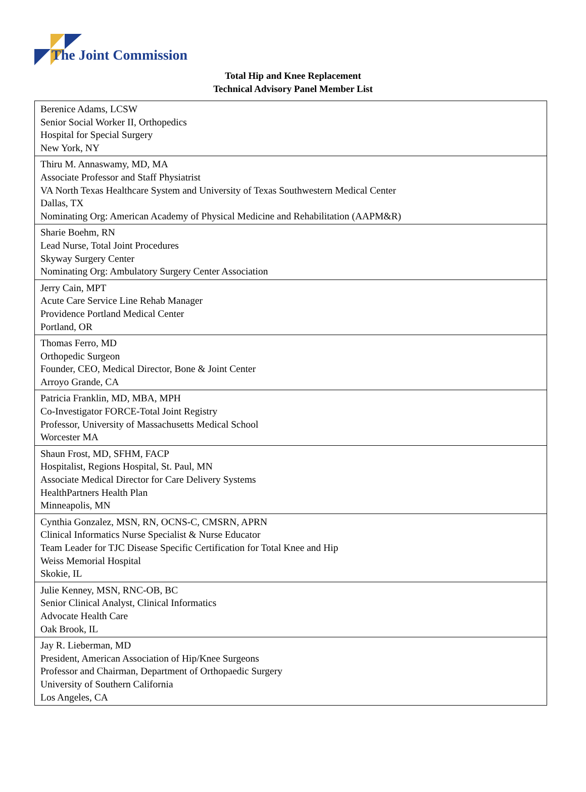The Joint Commission
Total Hip and Knee Replacement
Technical Advisory Panel Member List
| Berenice Adams, LCSW Senior Social Worker II, Orthopedics Hospital for Special Surgery New York, NY |
| Thiru M. Annaswamy, MD, MA Associate Professor and Staff Physiatrist VA North Texas Healthcare System and University of Texas Southwestern Medical Center Dallas, TX Nominating Org: American Academy of Physical Medicine and Rehabilitation (AAPM&R) |
| Sharie Boehm, RN Lead Nurse, Total Joint Procedures Skyway Surgery Center Nominating Org: Ambulatory Surgery Center Association |
| Jerry Cain, MPT Acute Care Service Line Rehab Manager Providence Portland Medical Center Portland, OR |
| Thomas Ferro, MD Orthopedic Surgeon Founder, CEO, Medical Director, Bone & Joint Center Arroyo Grande, CA |
| Patricia Franklin, MD, MBA, MPH Co-Investigator FORCE-Total Joint Registry Professor, University of Massachusetts Medical School Worcester MA |
| Shaun Frost, MD, SFHM, FACP Hospitalist, Regions Hospital, St. Paul, MN Associate Medical Director for Care Delivery Systems HealthPartners Health Plan Minneapolis, MN |
| Cynthia Gonzalez, MSN, RN, OCNS-C, CMSRN, APRN Clinical Informatics Nurse Specialist & Nurse Educator Team Leader for TJC Disease Specific Certification for Total Knee and Hip Weiss Memorial Hospital Skokie, IL |
| Julie Kenney, MSN, RNC-OB, BC Senior Clinical Analyst, Clinical Informatics Advocate Health Care Oak Brook, IL |
| Jay R. Lieberman, MD President, American Association of Hip/Knee Surgeons Professor and Chairman, Department of Orthopaedic Surgery University of Southern California Los Angeles, CA |